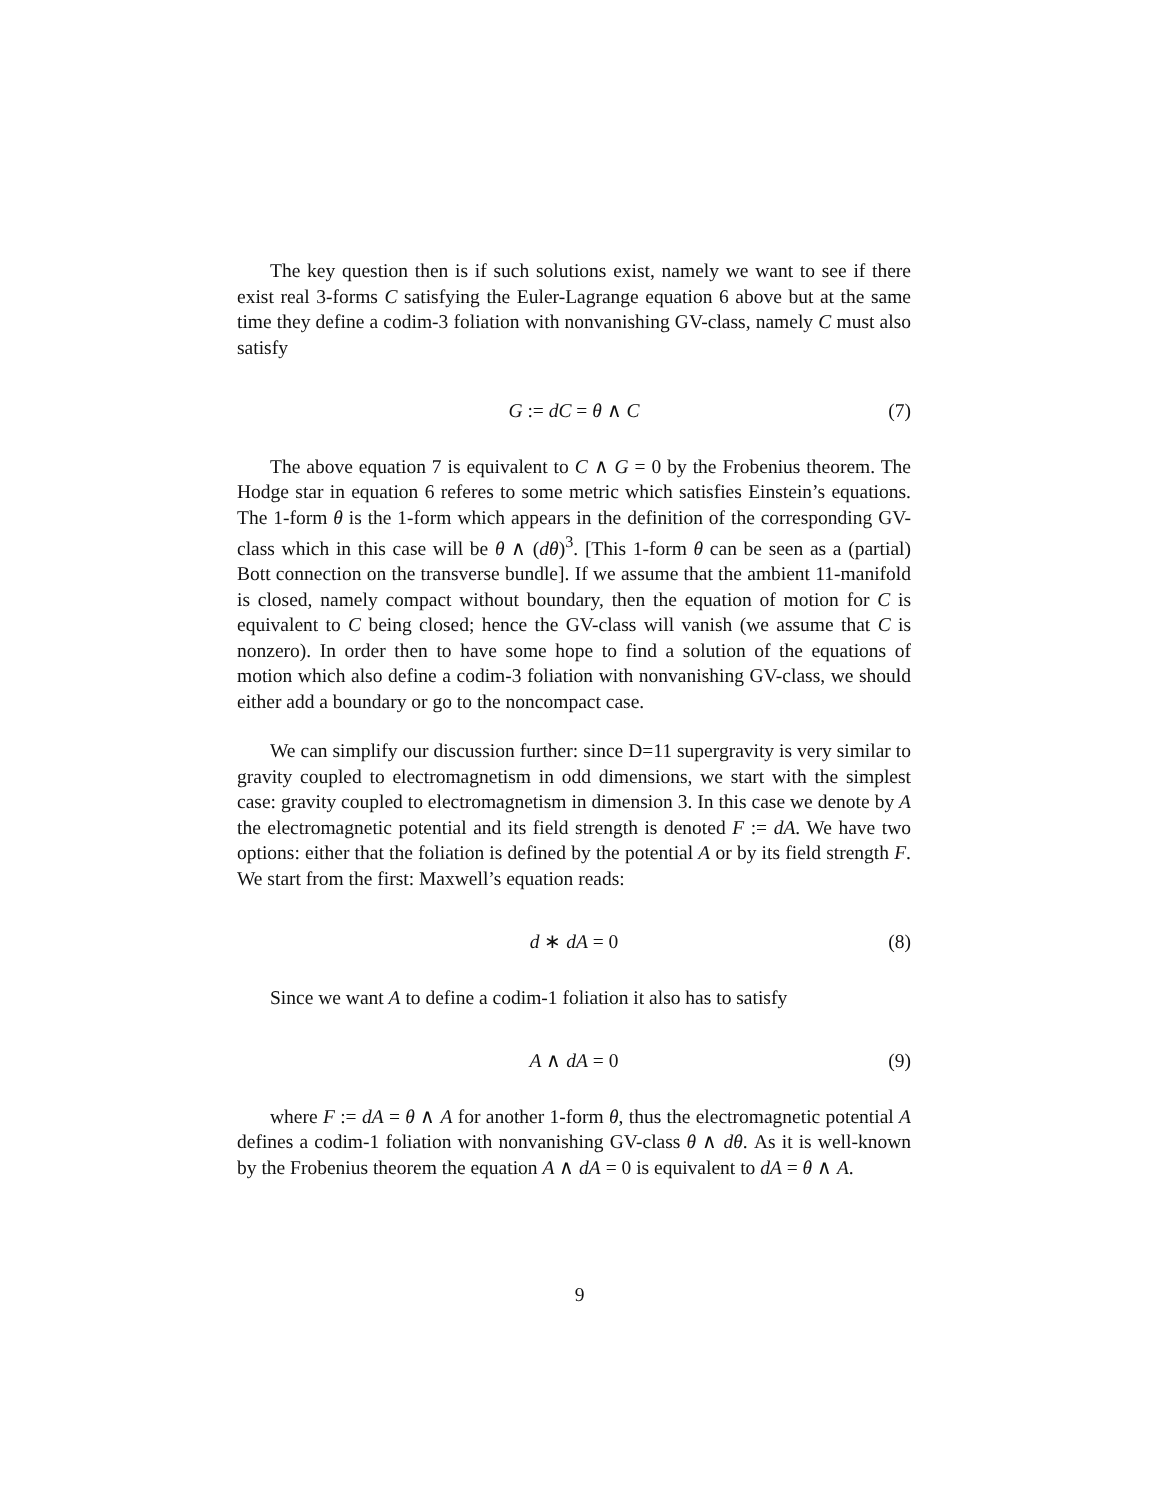The key question then is if such solutions exist, namely we want to see if there exist real 3-forms C satisfying the Euler-Lagrange equation 6 above but at the same time they define a codim-3 foliation with nonvanishing GV-class, namely C must also satisfy
G := dC = θ ∧ C (7)
The above equation 7 is equivalent to C ∧ G = 0 by the Frobenius theorem. The Hodge star in equation 6 referes to some metric which satisfies Einstein’s equations. The 1-form θ is the 1-form which appears in the definition of the corresponding GV-class which in this case will be θ ∧ (dθ)<sup>3</sup>. [This 1-form θ can be seen as a (partial) Bott connection on the transverse bundle]. If we assume that the ambient 11-manifold is closed, namely compact without boundary, then the equation of motion for C is equivalent to C being closed; hence the GV-class will vanish (we assume that C is nonzero). In order then to have some hope to find a solution of the equations of motion which also define a codim-3 foliation with nonvanishing GV-class, we should either add a boundary or go to the noncompact case.
We can simplify our discussion further: since D=11 supergravity is very similar to gravity coupled to electromagnetism in odd dimensions, we start with the simplest case: gravity coupled to electromagnetism in dimension 3. In this case we denote by A the electromagnetic potential and its field strength is denoted F := dA. We have two options: either that the foliation is defined by the potential A or by its field strength F. We start from the first: Maxwell’s equation reads:
d ∗ dA = 0 (8)
Since we want A to define a codim-1 foliation it also has to satisfy
A ∧ dA = 0 (9)
where F := dA = θ ∧ A for another 1-form θ, thus the electromagnetic potential A defines a codim-1 foliation with nonvanishing GV-class θ ∧ dθ. As it is well-known by the Frobenius theorem the equation A ∧ dA = 0 is equivalent to dA = θ ∧ A.
9